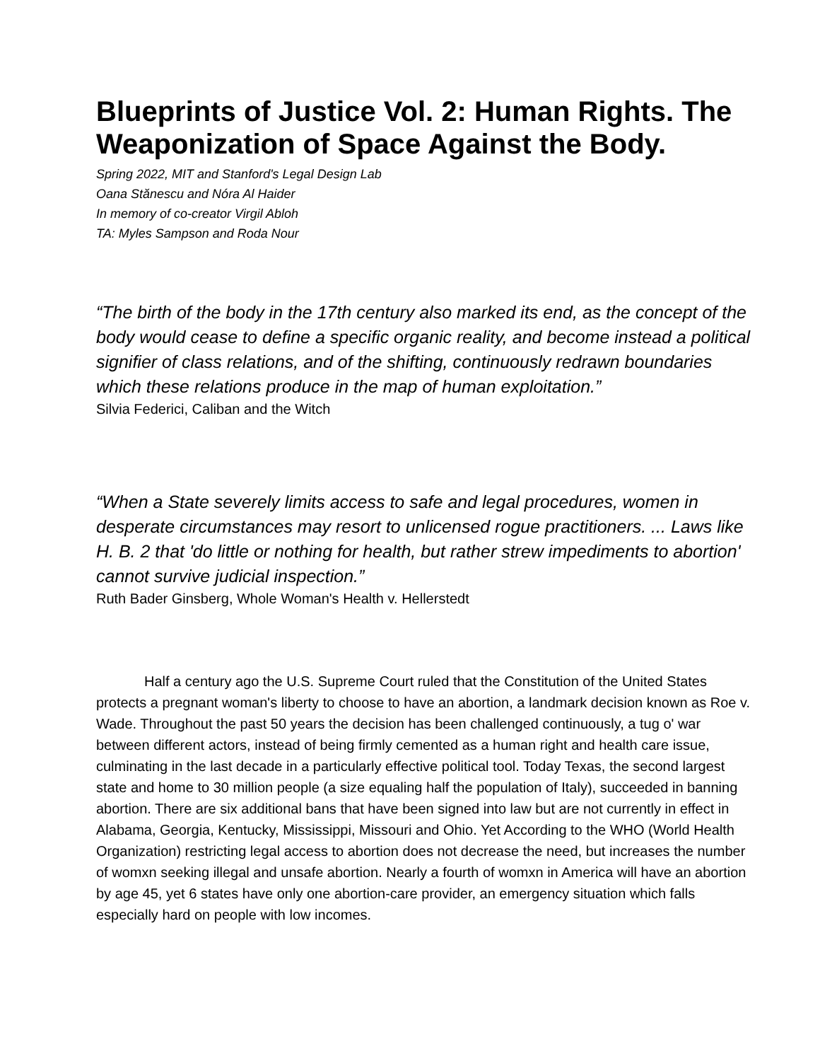Blueprints of Justice Vol. 2: Human Rights. The Weaponization of Space Against the Body.
Spring 2022, MIT and Stanford's Legal Design Lab
Oana Stănescu and Nóra Al Haider
In memory of co-creator Virgil Abloh
TA: Myles Sampson and Roda Nour
“The birth of the body in the 17th century also marked its end, as the concept of the body would cease to define a specific organic reality, and become instead a political signifier of class relations, and of the shifting, continuously redrawn boundaries which these relations produce in the map of human exploitation.”
Silvia Federici, Caliban and the Witch
“When a State severely limits access to safe and legal procedures, women in desperate circumstances may resort to unlicensed rogue practitioners. ... Laws like H. B. 2 that 'do little or nothing for health, but rather strew impediments to abortion' cannot survive judicial inspection.”
Ruth Bader Ginsberg, Whole Woman's Health v. Hellerstedt
Half a century ago the U.S. Supreme Court ruled that the Constitution of the United States protects a pregnant woman's liberty to choose to have an abortion, a landmark decision known as Roe v. Wade. Throughout the past 50 years the decision has been challenged continuously, a tug o' war between different actors, instead of being firmly cemented as a human right and health care issue, culminating in the last decade in a particularly effective political tool. Today Texas, the second largest state and home to 30 million people (a size equaling half the population of Italy), succeeded in banning abortion. There are six additional bans that have been signed into law but are not currently in effect in Alabama, Georgia, Kentucky, Mississippi, Missouri and Ohio. Yet According to the WHO (World Health Organization) restricting legal access to abortion does not decrease the need, but increases the number of womxn seeking illegal and unsafe abortion. Nearly a fourth of womxn in America will have an abortion by age 45, yet 6 states have only one abortion-care provider, an emergency situation which falls especially hard on people with low incomes.